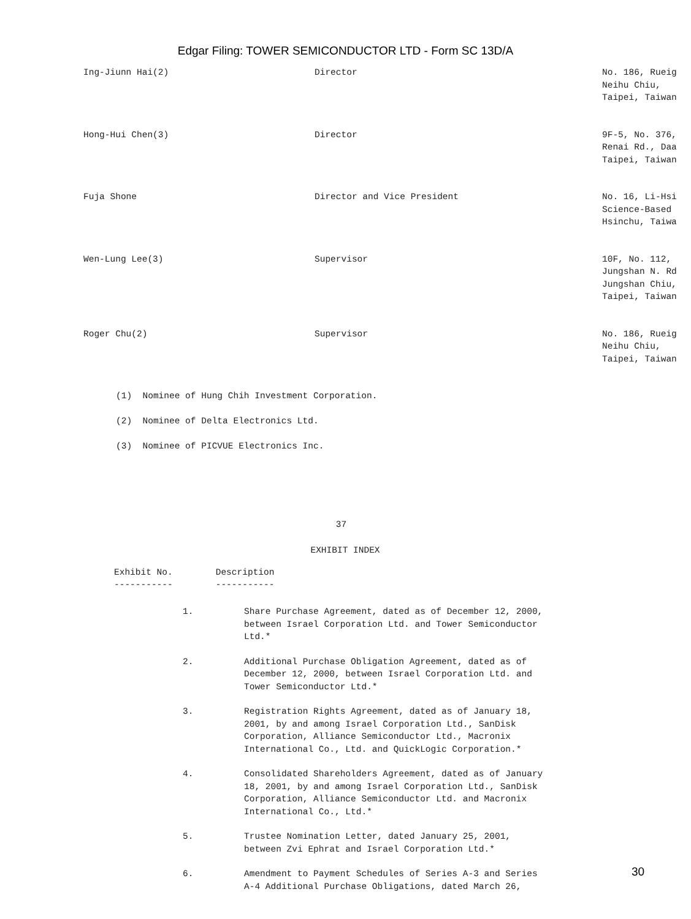Edgar Filing: TOWER SEMICONDUCTOR LTD - Form SC 13D/A
| Ing-Jiunn Hai(2) | Director | No. 186, Rueig Neihu Chiu, Taipei, Taiwan |
| Hong-Hui Chen(3) | Director | 9F-5, No. 376, Renai Rd., Daa Taipei, Taiwan |
| Fuja Shone | Director and Vice President | No. 16, Li-Hsi Science-Based Hsinchu, Taiwa |
| Wen-Lung Lee(3) | Supervisor | 10F, No. 112, Jungshan N. Rd Jungshan Chiu, Taipei, Taiwan |
| Roger Chu(2) | Supervisor | No. 186, Rueig Neihu Chiu, Taipei, Taiwan |
(1) Nominee of Hung Chih Investment Corporation.
(2) Nominee of Delta Electronics Ltd.
(3) Nominee of PICVUE Electronics Inc.
37
EXHIBIT INDEX
| Exhibit No. ----------- | Description ----------- |
| --- | --- |
| 1. | Share Purchase Agreement, dated as of December 12, 2000, between Israel Corporation Ltd. and Tower Semiconductor Ltd.* |
| 2. | Additional Purchase Obligation Agreement, dated as of December 12, 2000, between Israel Corporation Ltd. and Tower Semiconductor Ltd.* |
| 3. | Registration Rights Agreement, dated as of January 18, 2001, by and among Israel Corporation Ltd., SanDisk Corporation, Alliance Semiconductor Ltd., Macronix International Co., Ltd. and QuickLogic Corporation.* |
| 4. | Consolidated Shareholders Agreement, dated as of January 18, 2001, by and among Israel Corporation Ltd., SanDisk Corporation, Alliance Semiconductor Ltd. and Macronix International Co., Ltd.* |
| 5. | Trustee Nomination Letter, dated January 25, 2001, between Zvi Ephrat and Israel Corporation Ltd.* |
| 6. | Amendment to Payment Schedules of Series A-3 and Series A-4 Additional Purchase Obligations, dated March 26, |
30